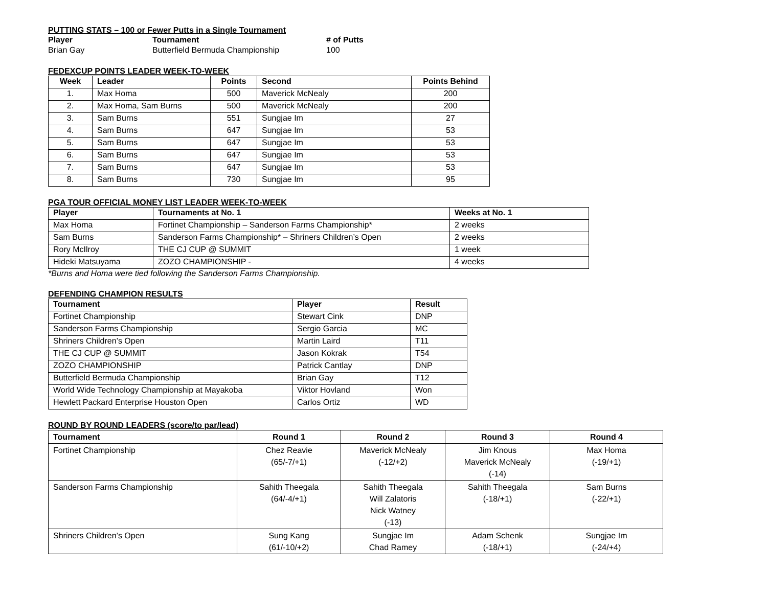PUTTING STATS – 100 or Fewer Putts in a Single Tournament
| Player | Tournament | # of Putts |
| --- | --- | --- |
| Brian Gay | Butterfield Bermuda Championship | 100 |
FEDEXCUP POINTS LEADER WEEK-TO-WEEK
| Week | Leader | Points | Second | Points Behind |
| --- | --- | --- | --- | --- |
| 1. | Max Homa | 500 | Maverick McNealy | 200 |
| 2. | Max Homa, Sam Burns | 500 | Maverick McNealy | 200 |
| 3. | Sam Burns | 551 | Sungjae Im | 27 |
| 4. | Sam Burns | 647 | Sungjae Im | 53 |
| 5. | Sam Burns | 647 | Sungjae Im | 53 |
| 6. | Sam Burns | 647 | Sungjae Im | 53 |
| 7. | Sam Burns | 647 | Sungjae Im | 53 |
| 8. | Sam Burns | 730 | Sungjae Im | 95 |
PGA TOUR OFFICIAL MONEY LIST LEADER WEEK-TO-WEEK
| Player | Tournaments at No. 1 | Weeks at No. 1 |
| --- | --- | --- |
| Max Homa | Fortinet Championship – Sanderson Farms Championship* | 2 weeks |
| Sam Burns | Sanderson Farms Championship* – Shriners Children’s Open | 2 weeks |
| Rory McIlroy | THE CJ CUP @ SUMMIT | 1 week |
| Hideki Matsuyama | ZOZO CHAMPIONSHIP - | 4 weeks |
*Burns and Homa were tied following the Sanderson Farms Championship.
DEFENDING CHAMPION RESULTS
| Tournament | Player | Result |
| --- | --- | --- |
| Fortinet Championship | Stewart Cink | DNP |
| Sanderson Farms Championship | Sergio Garcia | MC |
| Shriners Children’s Open | Martin Laird | T11 |
| THE CJ CUP @ SUMMIT | Jason Kokrak | T54 |
| ZOZO CHAMPIONSHIP | Patrick Cantlay | DNP |
| Butterfield Bermuda Championship | Brian Gay | T12 |
| World Wide Technology Championship at Mayakoba | Viktor Hovland | Won |
| Hewlett Packard Enterprise Houston Open | Carlos Ortiz | WD |
ROUND BY ROUND LEADERS (score/to par/lead)
| Tournament | Round 1 | Round 2 | Round 3 | Round 4 |
| --- | --- | --- | --- | --- |
| Fortinet Championship | Chez Reavie (65/-7/+1) | Maverick McNealy (-12/+2) | Jim Knous Maverick McNealy (-14) | Max Homa (-19/+1) |
| Sanderson Farms Championship | Sahith Theegala (64/-4/+1) | Sahith Theegala Will Zalatoris Nick Watney (-13) | Sahith Theegala (-18/+1) | Sam Burns (-22/+1) |
| Shriners Children’s Open | Sung Kang (61/-10/+2) | Sungjae Im Chad Ramey | Adam Schenk (-18/+1) | Sungjae Im (-24/+4) |